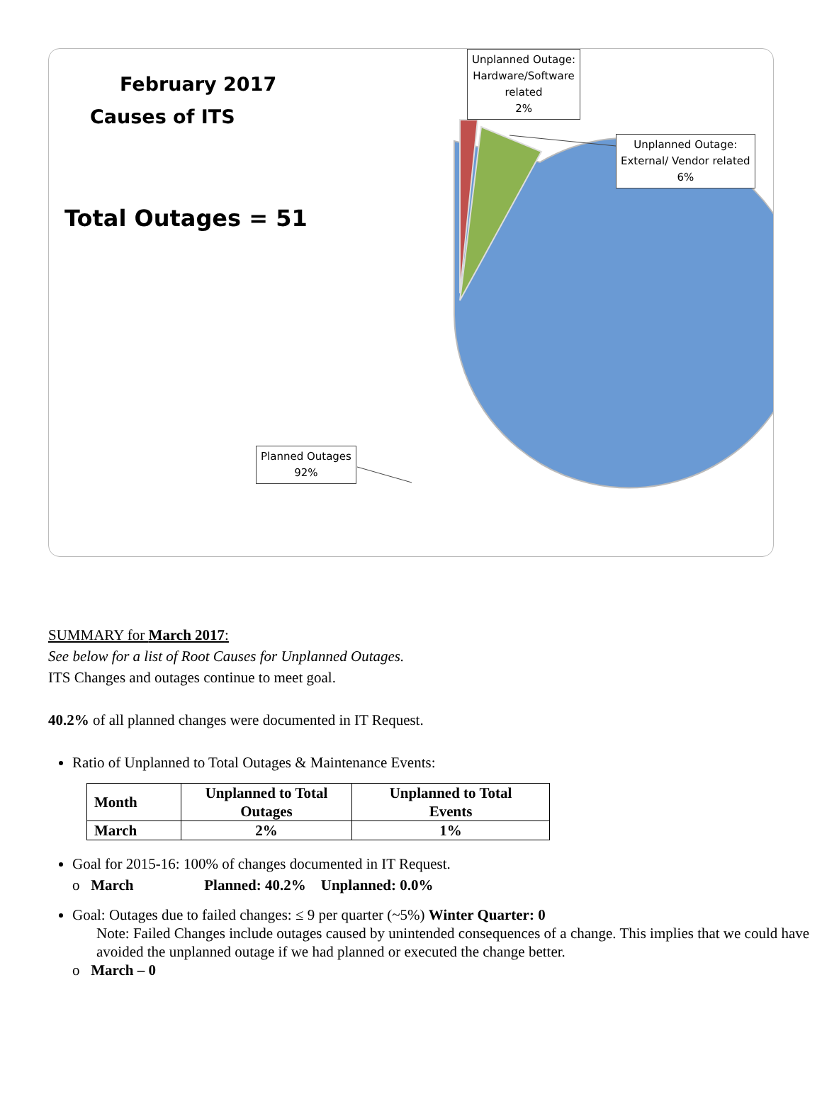February 2017
Causes of ITS
Total Outages = 51
Unplanned Outage:
Hardware/Software
related
2%
Unplanned Outage:
External/ Vendor related
6%
Planned Outages
92%
SUMMARY for March 2017:
See below for a list of Root Causes for Unplanned Outages.
ITS Changes and outages continue to meet goal.
40.2% of all planned changes were documented in IT Request.
Ratio of Unplanned to Total Outages & Maintenance Events:
| Month | Unplanned to Total Outages | Unplanned to Total Events |
| --- | --- | --- |
| March | 2% | 1% |
Goal for 2015-16: 100% of changes documented in IT Request.
o March Planned: 40.2% Unplanned: 0.0%
Goal: Outages due to failed changes: ≤ 9 per quarter (~5%) Winter Quarter: 0
Note: Failed Changes include outages caused by unintended consequences of a change. This implies that we could have avoided the unplanned outage if we had planned or executed the change better.
o March – 0